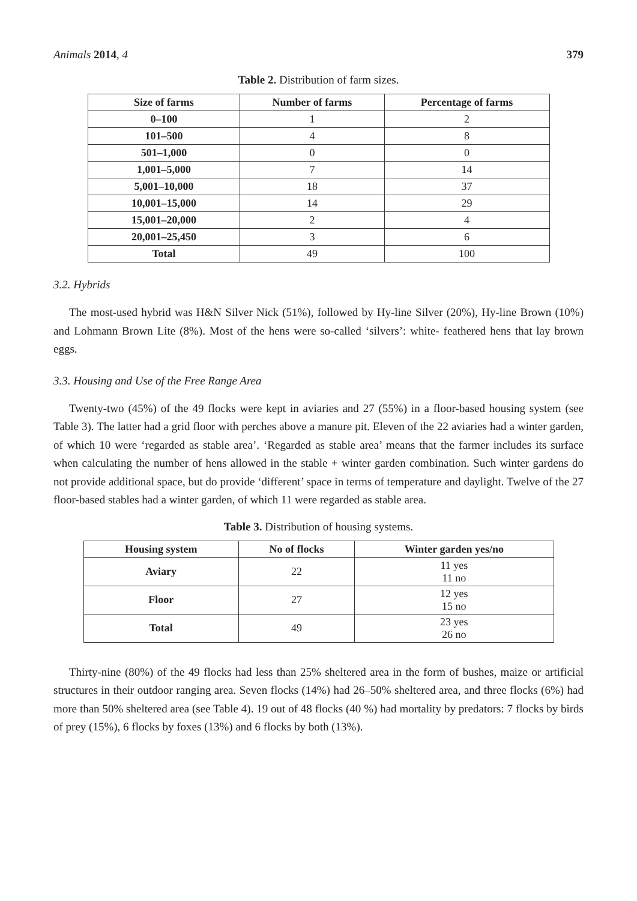Animals 2014, 4 379
Table 2. Distribution of farm sizes.
| Size of farms | Number of farms | Percentage of farms |
| --- | --- | --- |
| 0–100 | 1 | 2 |
| 101–500 | 4 | 8 |
| 501–1,000 | 0 | 0 |
| 1,001–5,000 | 7 | 14 |
| 5,001–10,000 | 18 | 37 |
| 10,001–15,000 | 14 | 29 |
| 15,001–20,000 | 2 | 4 |
| 20,001–25,450 | 3 | 6 |
| Total | 49 | 100 |
3.2. Hybrids
The most-used hybrid was H&N Silver Nick (51%), followed by Hy-line Silver (20%), Hy-line Brown (10%) and Lohmann Brown Lite (8%). Most of the hens were so-called ‘silvers’: white- feathered hens that lay brown eggs.
3.3. Housing and Use of the Free Range Area
Twenty-two (45%) of the 49 flocks were kept in aviaries and 27 (55%) in a floor-based housing system (see Table 3). The latter had a grid floor with perches above a manure pit. Eleven of the 22 aviaries had a winter garden, of which 10 were ‘regarded as stable area’. ‘Regarded as stable area’ means that the farmer includes its surface when calculating the number of hens allowed in the stable + winter garden combination. Such winter gardens do not provide additional space, but do provide ‘different’ space in terms of temperature and daylight. Twelve of the 27 floor-based stables had a winter garden, of which 11 were regarded as stable area.
Table 3. Distribution of housing systems.
| Housing system | No of flocks | Winter garden yes/no |
| --- | --- | --- |
| Aviary | 22 | 11 yes 11 no |
| Floor | 27 | 12 yes 15 no |
| Total | 49 | 23 yes 26 no |
Thirty-nine (80%) of the 49 flocks had less than 25% sheltered area in the form of bushes, maize or artificial structures in their outdoor ranging area. Seven flocks (14%) had 26–50% sheltered area, and three flocks (6%) had more than 50% sheltered area (see Table 4). 19 out of 48 flocks (40 %) had mortality by predators: 7 flocks by birds of prey (15%), 6 flocks by foxes (13%) and 6 flocks by both (13%).